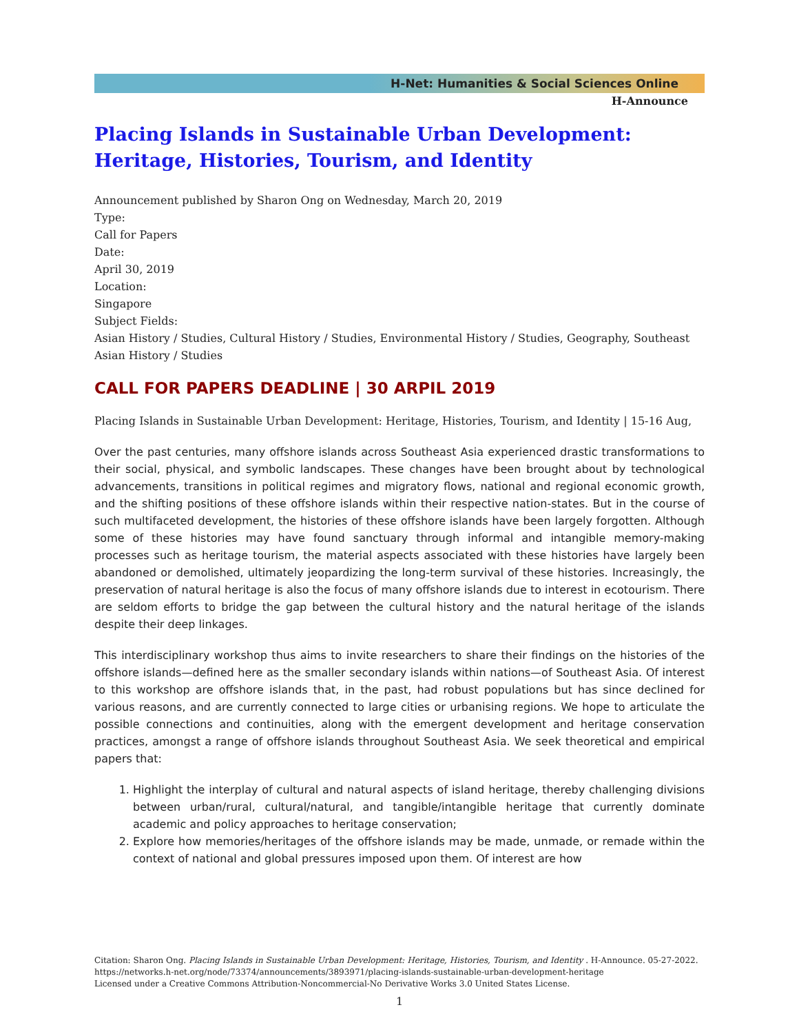H-Net: Humanities & Social Sciences Online
H-Announce
Placing Islands in Sustainable Urban Development: Heritage, Histories, Tourism, and Identity
Announcement published by Sharon Ong on Wednesday, March 20, 2019
Type:
Call for Papers
Date:
April 30, 2019
Location:
Singapore
Subject Fields:
Asian History / Studies, Cultural History / Studies, Environmental History / Studies, Geography, Southeast Asian History / Studies
CALL FOR PAPERS DEADLINE | 30 ARPIL 2019
Placing Islands in Sustainable Urban Development: Heritage, Histories, Tourism, and Identity | 15-16 Aug,
Over the past centuries, many offshore islands across Southeast Asia experienced drastic transformations to their social, physical, and symbolic landscapes. These changes have been brought about by technological advancements, transitions in political regimes and migratory flows, national and regional economic growth, and the shifting positions of these offshore islands within their respective nation-states. But in the course of such multifaceted development, the histories of these offshore islands have been largely forgotten. Although some of these histories may have found sanctuary through informal and intangible memory-making processes such as heritage tourism, the material aspects associated with these histories have largely been abandoned or demolished, ultimately jeopardizing the long-term survival of these histories. Increasingly, the preservation of natural heritage is also the focus of many offshore islands due to interest in ecotourism. There are seldom efforts to bridge the gap between the cultural history and the natural heritage of the islands despite their deep linkages.
This interdisciplinary workshop thus aims to invite researchers to share their findings on the histories of the offshore islands—defined here as the smaller secondary islands within nations—of Southeast Asia. Of interest to this workshop are offshore islands that, in the past, had robust populations but has since declined for various reasons, and are currently connected to large cities or urbanising regions. We hope to articulate the possible connections and continuities, along with the emergent development and heritage conservation practices, amongst a range of offshore islands throughout Southeast Asia. We seek theoretical and empirical papers that:
1. Highlight the interplay of cultural and natural aspects of island heritage, thereby challenging divisions between urban/rural, cultural/natural, and tangible/intangible heritage that currently dominate academic and policy approaches to heritage conservation;
2. Explore how memories/heritages of the offshore islands may be made, unmade, or remade within the context of national and global pressures imposed upon them. Of interest are how
Citation: Sharon Ong. Placing Islands in Sustainable Urban Development: Heritage, Histories, Tourism, and Identity . H-Announce. 05-27-2022. https://networks.h-net.org/node/73374/announcements/3893971/placing-islands-sustainable-urban-development-heritage
Licensed under a Creative Commons Attribution-Noncommercial-No Derivative Works 3.0 United States License.
1